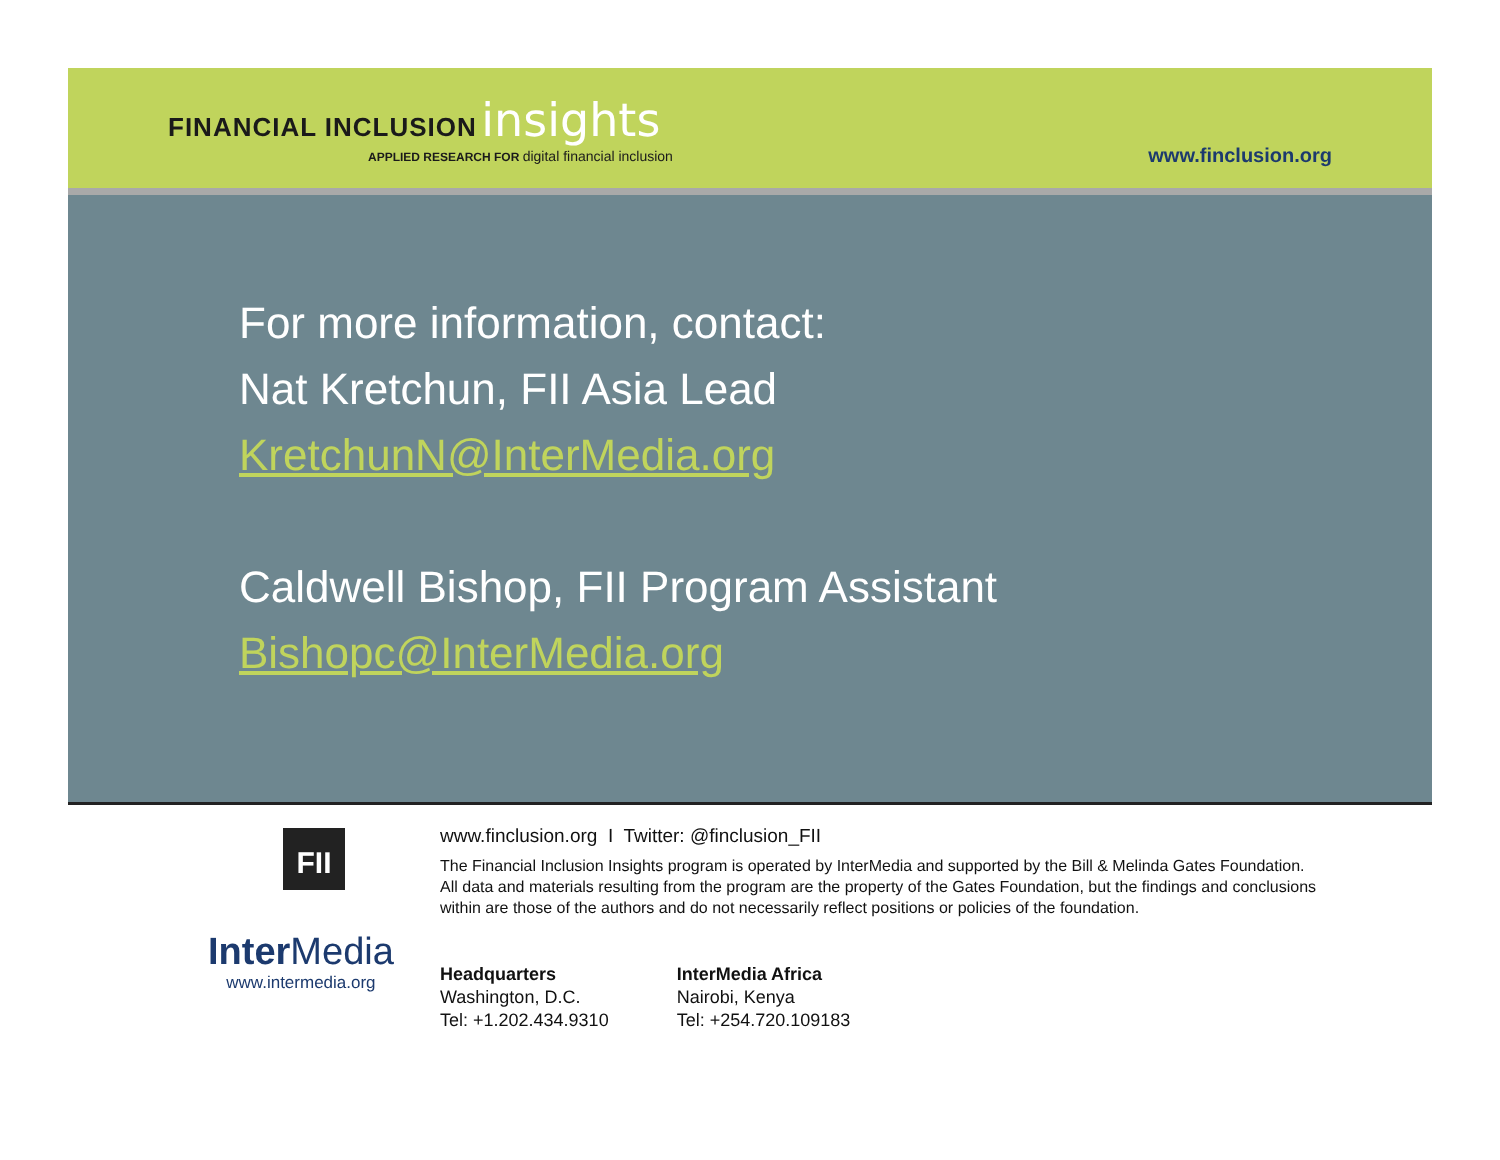FINANCIAL INCLUSION insights
APPLIED RESEARCH FOR digital financial inclusion
www.finclusion.org
For more information, contact:
Nat Kretchun, FII Asia Lead
KretchunN@InterMedia.org
Caldwell Bishop, FII Program Assistant
Bishopc@InterMedia.org
FII
Inter Media
www.intermedia.org
www.finclusion.org I Twitter: @finclusion_FII
The Financial Inclusion Insights program is operated by InterMedia and supported by the Bill & Melinda Gates Foundation. All data and materials resulting from the program are the property of the Gates Foundation, but the findings and conclusions within are those of the authors and do not necessarily reflect positions or policies of the foundation.
Headquarters
Washington, D.C.
Tel: +1.202.434.9310
InterMedia Africa
Nairobi, Kenya
Tel: +254.720.109183